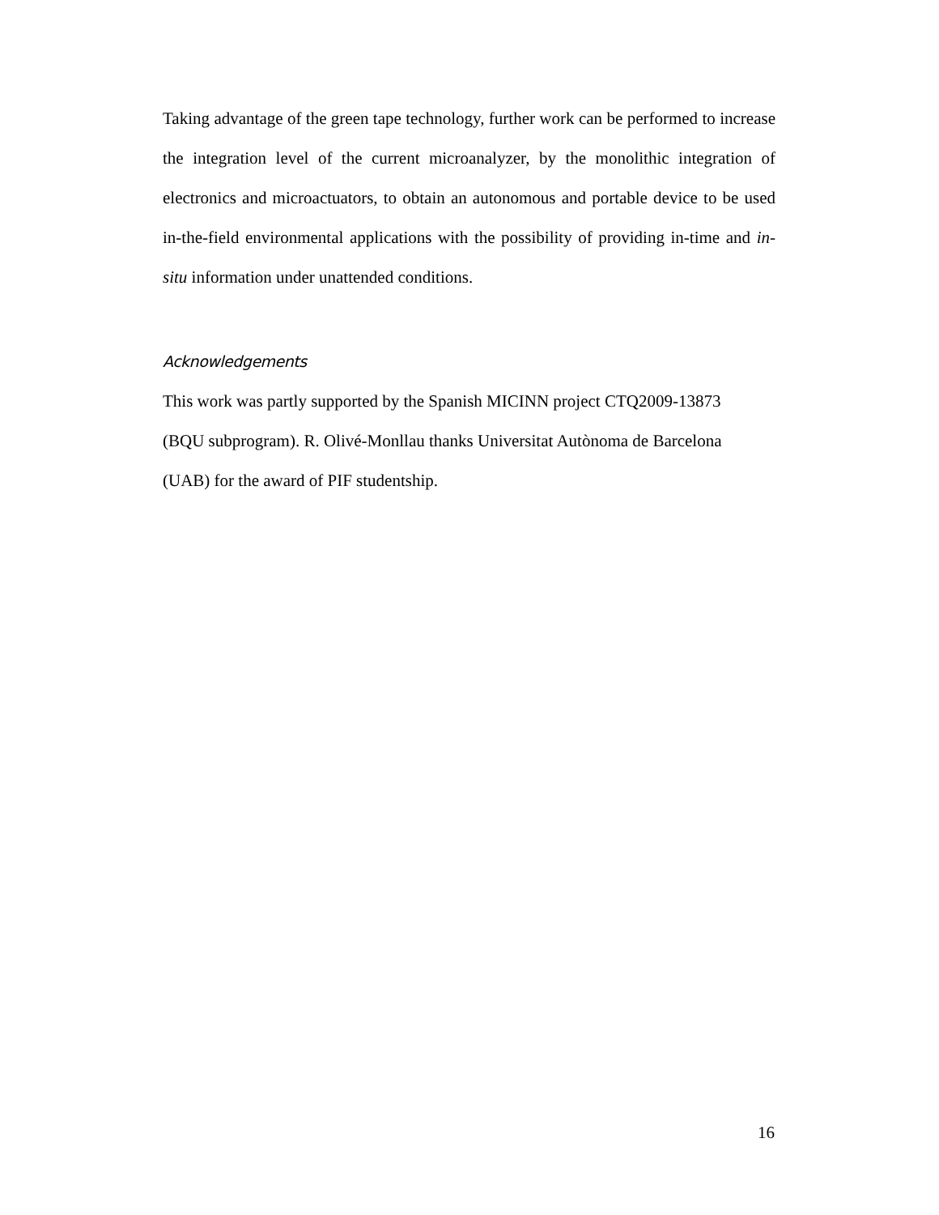Taking advantage of the green tape technology, further work can be performed to increase the integration level of the current microanalyzer, by the monolithic integration of electronics and microactuators, to obtain an autonomous and portable device to be used in-the-field environmental applications with the possibility of providing in-time and in-situ information under unattended conditions.
Acknowledgements
This work was partly supported by the Spanish MICINN project CTQ2009-13873
(BQU subprogram). R. Olivé-Monllau thanks Universitat Autònoma de Barcelona
(UAB) for the award of PIF studentship.
16